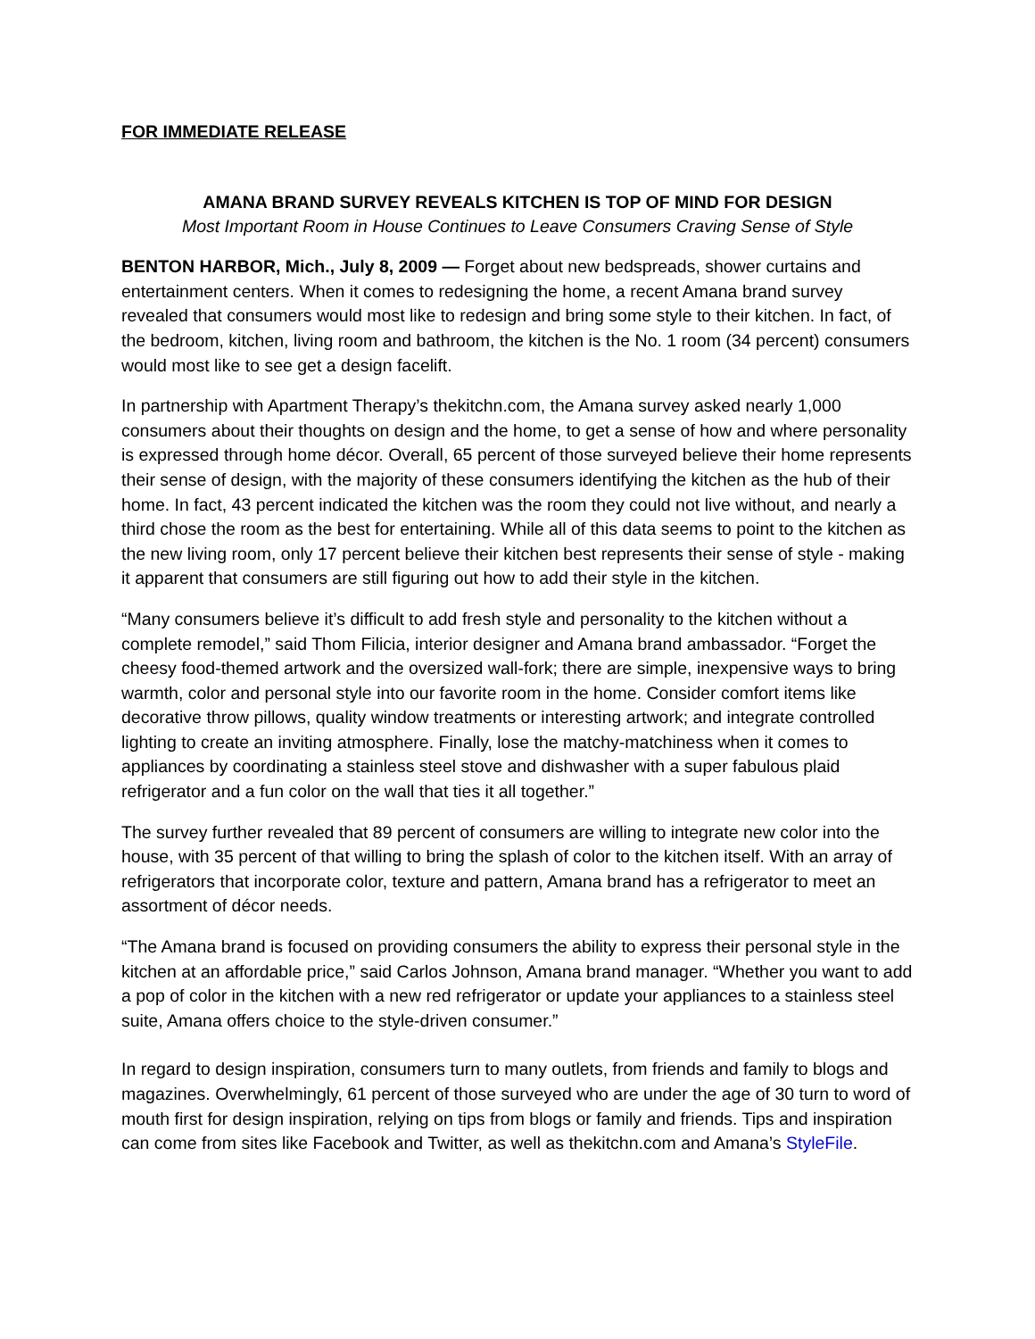FOR IMMEDIATE RELEASE
AMANA BRAND SURVEY REVEALS KITCHEN IS TOP OF MIND FOR DESIGN
Most Important Room in House Continues to Leave Consumers Craving Sense of Style
BENTON HARBOR, Mich., July 8, 2009 — Forget about new bedspreads, shower curtains and entertainment centers. When it comes to redesigning the home, a recent Amana brand survey revealed that consumers would most like to redesign and bring some style to their kitchen. In fact, of the bedroom, kitchen, living room and bathroom, the kitchen is the No. 1 room (34 percent) consumers would most like to see get a design facelift.
In partnership with Apartment Therapy’s thekitchn.com, the Amana survey asked nearly 1,000 consumers about their thoughts on design and the home, to get a sense of how and where personality is expressed through home décor. Overall, 65 percent of those surveyed believe their home represents their sense of design, with the majority of these consumers identifying the kitchen as the hub of their home. In fact, 43 percent indicated the kitchen was the room they could not live without, and nearly a third chose the room as the best for entertaining. While all of this data seems to point to the kitchen as the new living room, only 17 percent believe their kitchen best represents their sense of style - making it apparent that consumers are still figuring out how to add their style in the kitchen.
“Many consumers believe it’s difficult to add fresh style and personality to the kitchen without a complete remodel,” said Thom Filicia, interior designer and Amana brand ambassador. “Forget the cheesy food-themed artwork and the oversized wall-fork; there are simple, inexpensive ways to bring warmth, color and personal style into our favorite room in the home. Consider comfort items like decorative throw pillows, quality window treatments or interesting artwork; and integrate controlled lighting to create an inviting atmosphere. Finally, lose the matchy-matchiness when it comes to appliances by coordinating a stainless steel stove and dishwasher with a super fabulous plaid refrigerator and a fun color on the wall that ties it all together.”
The survey further revealed that 89 percent of consumers are willing to integrate new color into the house, with 35 percent of that willing to bring the splash of color to the kitchen itself. With an array of refrigerators that incorporate color, texture and pattern, Amana brand has a refrigerator to meet an assortment of décor needs.
“The Amana brand is focused on providing consumers the ability to express their personal style in the kitchen at an affordable price,” said Carlos Johnson, Amana brand manager. “Whether you want to add a pop of color in the kitchen with a new red refrigerator or update your appliances to a stainless steel suite, Amana offers choice to the style-driven consumer.”
In regard to design inspiration, consumers turn to many outlets, from friends and family to blogs and magazines. Overwhelmingly, 61 percent of those surveyed who are under the age of 30 turn to word of mouth first for design inspiration, relying on tips from blogs or family and friends. Tips and inspiration can come from sites like Facebook and Twitter, as well as thekitchn.com and Amana’s StyleFile.